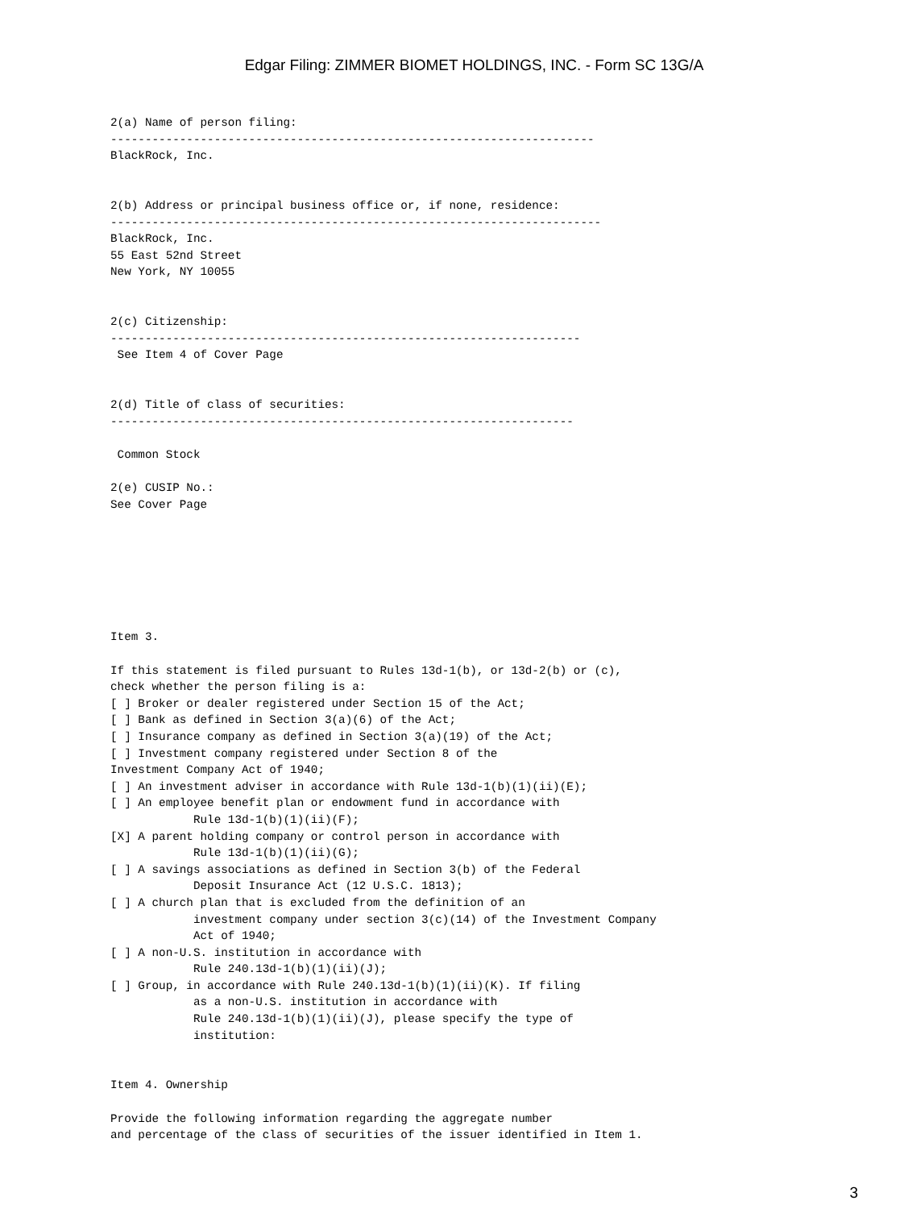Edgar Filing: ZIMMER BIOMET HOLDINGS, INC. - Form SC 13G/A
2(a) Name of person filing:
----------------------------------------------------------------------
BlackRock, Inc.


2(b) Address or principal business office or, if none, residence:
-----------------------------------------------------------------------
BlackRock, Inc.
55 East 52nd Street
New York, NY 10055


2(c) Citizenship:
--------------------------------------------------------------------
 See Item 4 of Cover Page


2(d) Title of class of securities:
-------------------------------------------------------------------

 Common Stock

2(e) CUSIP No.:
See Cover Page







Item 3.

If this statement is filed pursuant to Rules 13d-1(b), or 13d-2(b) or (c),
check whether the person filing is a:
[ ] Broker or dealer registered under Section 15 of the Act;
[ ] Bank as defined in Section 3(a)(6) of the Act;
[ ] Insurance company as defined in Section 3(a)(19) of the Act;
[ ] Investment company registered under Section 8 of the
Investment Company Act of 1940;
[ ] An investment adviser in accordance with Rule 13d-1(b)(1)(ii)(E);
[ ] An employee benefit plan or endowment fund in accordance with
            Rule 13d-1(b)(1)(ii)(F);
[X] A parent holding company or control person in accordance with
            Rule 13d-1(b)(1)(ii)(G);
[ ] A savings associations as defined in Section 3(b) of the Federal
            Deposit Insurance Act (12 U.S.C. 1813);
[ ] A church plan that is excluded from the definition of an
            investment company under section 3(c)(14) of the Investment Company
            Act of 1940;
[ ] A non-U.S. institution in accordance with
            Rule 240.13d-1(b)(1)(ii)(J);
[ ] Group, in accordance with Rule 240.13d-1(b)(1)(ii)(K). If filing
            as a non-U.S. institution in accordance with
            Rule 240.13d-1(b)(1)(ii)(J), please specify the type of
            institution:


Item 4. Ownership

Provide the following information regarding the aggregate number
and percentage of the class of securities of the issuer identified in Item 1.
3